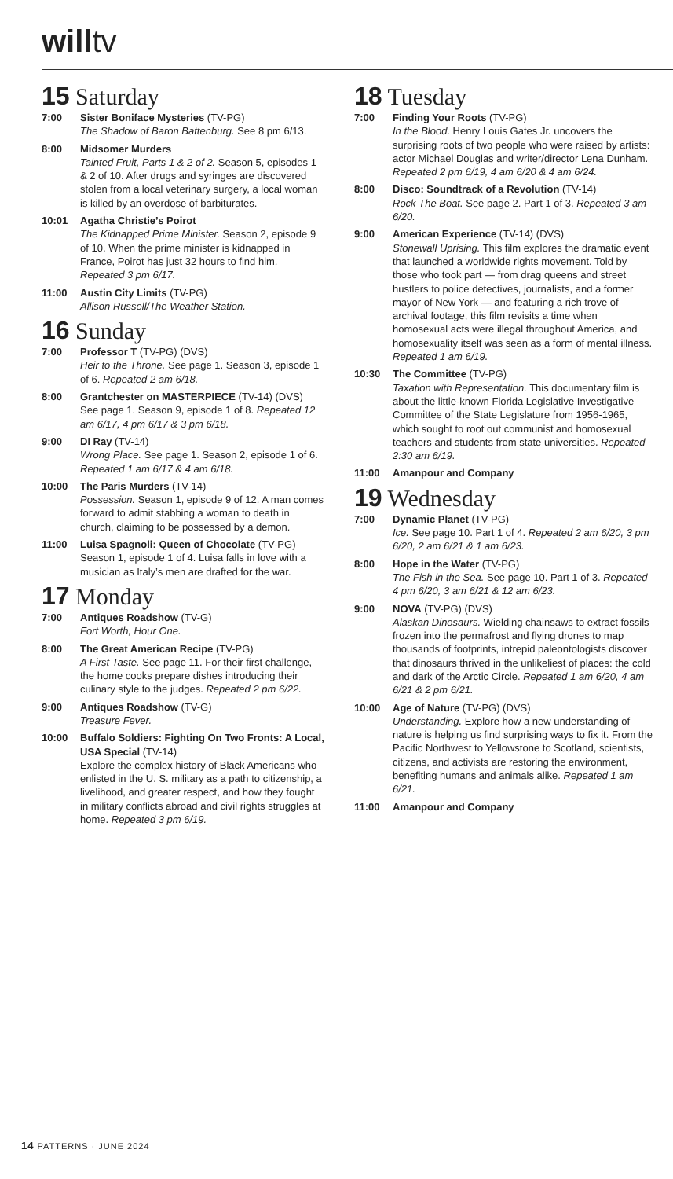willtv
15 Saturday
7:00 Sister Boniface Mysteries (TV-PG)
The Shadow of Baron Battenburg. See 8 pm 6/13.
8:00 Midsomer Murders
Tainted Fruit, Parts 1 & 2 of 2. Season 5, episodes 1 & 2 of 10. After drugs and syringes are discovered stolen from a local veterinary surgery, a local woman is killed by an overdose of barbiturates.
10:01 Agatha Christie’s Poirot
The Kidnapped Prime Minister. Season 2, episode 9 of 10. When the prime minister is kidnapped in France, Poirot has just 32 hours to find him. Repeated 3 pm 6/17.
11:00 Austin City Limits (TV-PG)
Allison Russell/The Weather Station.
16 Sunday
7:00 Professor T (TV-PG) (DVS)
Heir to the Throne. See page 1. Season 3, episode 1 of 6. Repeated 2 am 6/18.
8:00 Grantchester on MASTERPIECE (TV-14) (DVS)
See page 1. Season 9, episode 1 of 8. Repeated 12 am 6/17, 4 pm 6/17 & 3 pm 6/18.
9:00 DI Ray (TV-14)
Wrong Place. See page 1. Season 2, episode 1 of 6. Repeated 1 am 6/17 & 4 am 6/18.
10:00 The Paris Murders (TV-14)
Possession. Season 1, episode 9 of 12. A man comes forward to admit stabbing a woman to death in church, claiming to be possessed by a demon.
11:00 Luisa Spagnoli: Queen of Chocolate (TV-PG)
Season 1, episode 1 of 4. Luisa falls in love with a musician as Italy’s men are drafted for the war.
17 Monday
7:00 Antiques Roadshow (TV-G)
Fort Worth, Hour One.
8:00 The Great American Recipe (TV-PG)
A First Taste. See page 11. For their first challenge, the home cooks prepare dishes introducing their culinary style to the judges. Repeated 2 pm 6/22.
9:00 Antiques Roadshow (TV-G)
Treasure Fever.
10:00 Buffalo Soldiers: Fighting On Two Fronts: A Local, USA Special (TV-14)
Explore the complex history of Black Americans who enlisted in the U. S. military as a path to citizenship, a livelihood, and greater respect, and how they fought in military conflicts abroad and civil rights struggles at home. Repeated 3 pm 6/19.
18 Tuesday
7:00 Finding Your Roots (TV-PG)
In the Blood. Henry Louis Gates Jr. uncovers the surprising roots of two people who were raised by artists: actor Michael Douglas and writer/director Lena Dunham. Repeated 2 pm 6/19, 4 am 6/20 & 4 am 6/24.
8:00 Disco: Soundtrack of a Revolution (TV-14)
Rock The Boat. See page 2. Part 1 of 3. Repeated 3 am 6/20.
9:00 American Experience (TV-14) (DVS)
Stonewall Uprising. This film explores the dramatic event that launched a worldwide rights movement. Told by those who took part — from drag queens and street hustlers to police detectives, journalists, and a former mayor of New York — and featuring a rich trove of archival footage, this film revisits a time when homosexual acts were illegal throughout America, and homosexuality itself was seen as a form of mental illness. Repeated 1 am 6/19.
10:30 The Committee (TV-PG)
Taxation with Representation. This documentary film is about the little-known Florida Legislative Investigative Committee of the State Legislature from 1956-1965, which sought to root out communist and homosexual teachers and students from state universities. Repeated 2:30 am 6/19.
11:00 Amanpour and Company
19 Wednesday
7:00 Dynamic Planet (TV-PG)
Ice. See page 10. Part 1 of 4. Repeated 2 am 6/20, 3 pm 6/20, 2 am 6/21 & 1 am 6/23.
8:00 Hope in the Water (TV-PG)
The Fish in the Sea. See page 10. Part 1 of 3. Repeated 4 pm 6/20, 3 am 6/21 & 12 am 6/23.
9:00 NOVA (TV-PG) (DVS)
Alaskan Dinosaurs. Wielding chainsaws to extract fossils frozen into the permafrost and flying drones to map thousands of footprints, intrepid paleontologists discover that dinosaurs thrived in the unlikeliest of places: the cold and dark of the Arctic Circle. Repeated 1 am 6/20, 4 am 6/21 & 2 pm 6/21.
10:00 Age of Nature (TV-PG) (DVS)
Understanding. Explore how a new understanding of nature is helping us find surprising ways to fix it. From the Pacific Northwest to Yellowstone to Scotland, scientists, citizens, and activists are restoring the environment, benefiting humans and animals alike. Repeated 1 am 6/21.
11:00 Amanpour and Company
14 PATTERNS · JUNE 2024